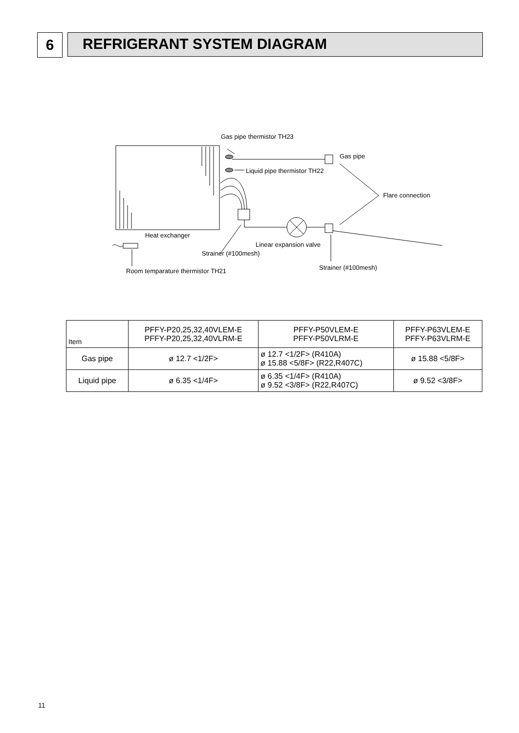6
REFRIGERANT SYSTEM DIAGRAM
Gas pipe thermistor TH23
Gas pipe
Liquid pipe thermistor TH22
Flare connection
Heat exchanger
Linear expansion valve
Strainer (#100mesh)
Strainer (#100mesh)
Room temparature thermistor TH21
| Item | PFFY-P20,25,32,40VLEM-E PFFY-P20,25,32,40VLRM-E | PFFY-P50VLEM-E PFFY-P50VLRM-E | PFFY-P63VLEM-E PFFY-P63VLRM-E |
| --- | --- | --- | --- |
| Gas pipe | ø 12.7 <1/2F> | ø 12.7 <1/2F> (R410A) ø 15.88 <5/8F> (R22,R407C) | ø 15.88 <5/8F> |
| Liquid pipe | ø 6.35 <1/4F> | ø 6.35 <1/4F> (R410A) ø 9.52 <3/8F> (R22,R407C) | ø 9.52 <3/8F> |
11